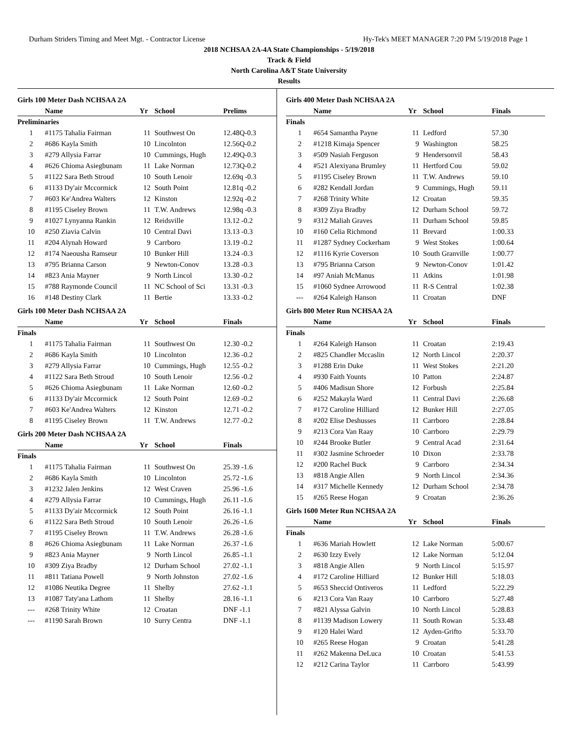Durham Striders Timing and Meet Mgt. - Contractor License Hy-Tek's MEET MANAGER 7:20 PM 5/19/2018 Page 1
2018 NCHSAA 2A-4A State Championships - 5/19/2018
Track & Field
North Carolina A&T State University
Results
Girls 100 Meter Dash NCHSAA 2A
| | Name | Yr | School | Prelims |
| --- | --- | --- | --- | --- |
| Preliminaries | | | | |
| 1 | #1175 Tahalia Fairman | 11 | Southwest On | 12.48Q-0.3 |
| 2 | #686 Kayla Smith | 10 | Lincolnton | 12.56Q-0.2 |
| 3 | #279 Allysia Farrar | 10 | Cummings, Hugh | 12.49Q-0.3 |
| 4 | #626 Chioma Asiegbunam | 11 | Lake Norman | 12.73Q-0.2 |
| 5 | #1122 Sara Beth Stroud | 10 | South Lenoir | 12.69q -0.3 |
| 6 | #1133 Dy'air Mccormick | 12 | South Point | 12.81q -0.2 |
| 7 | #603 Ke'Andrea Walters | 12 | Kinston | 12.92q -0.2 |
| 8 | #1195 Ciseley Brown | 11 | T.W. Andrews | 12.98q -0.3 |
| 9 | #1027 Lynyanna Rankin | 12 | Reidsville | 13.12 -0.2 |
| 10 | #250 Ziavia Calvin | 10 | Central Davi | 13.13 -0.3 |
| 11 | #204 Alynah Howard | 9 | Carrboro | 13.19 -0.2 |
| 12 | #174 Naeousha Ramseur | 10 | Bunker Hill | 13.24 -0.3 |
| 13 | #795 Brianna Carson | 9 | Newton-Conov | 13.28 -0.3 |
| 14 | #823 Ania Mayner | 9 | North Lincol | 13.30 -0.2 |
| 15 | #788 Raymonde Council | 11 | NC School of Sci | 13.31 -0.3 |
| 16 | #148 Destiny Clark | 11 | Bertie | 13.33 -0.2 |
Girls 100 Meter Dash NCHSAA 2A
| | Name | Yr | School | Finals |
| --- | --- | --- | --- | --- |
| Finals | | | | |
| 1 | #1175 Tahalia Fairman | 11 | Southwest On | 12.30 -0.2 |
| 2 | #686 Kayla Smith | 10 | Lincolnton | 12.36 -0.2 |
| 3 | #279 Allysia Farrar | 10 | Cummings, Hugh | 12.55 -0.2 |
| 4 | #1122 Sara Beth Stroud | 10 | South Lenoir | 12.56 -0.2 |
| 5 | #626 Chioma Asiegbunam | 11 | Lake Norman | 12.60 -0.2 |
| 6 | #1133 Dy'air Mccormick | 12 | South Point | 12.69 -0.2 |
| 7 | #603 Ke'Andrea Walters | 12 | Kinston | 12.71 -0.2 |
| 8 | #1195 Ciseley Brown | 11 | T.W. Andrews | 12.77 -0.2 |
Girls 200 Meter Dash NCHSAA 2A
| | Name | Yr | School | Finals |
| --- | --- | --- | --- | --- |
| Finals | | | | |
| 1 | #1175 Tahalia Fairman | 11 | Southwest On | 25.39 -1.6 |
| 2 | #686 Kayla Smith | 10 | Lincolnton | 25.72 -1.6 |
| 3 | #1232 Jalen Jenkins | 12 | West Craven | 25.96 -1.6 |
| 4 | #279 Allysia Farrar | 10 | Cummings, Hugh | 26.11 -1.6 |
| 5 | #1133 Dy'air Mccormick | 12 | South Point | 26.16 -1.1 |
| 6 | #1122 Sara Beth Stroud | 10 | South Lenoir | 26.26 -1.6 |
| 7 | #1195 Ciseley Brown | 11 | T.W. Andrews | 26.28 -1.6 |
| 8 | #626 Chioma Asiegbunam | 11 | Lake Norman | 26.37 -1.6 |
| 9 | #823 Ania Mayner | 9 | North Lincol | 26.85 -1.1 |
| 10 | #309 Ziya Bradby | 12 | Durham School | 27.02 -1.1 |
| 11 | #811 Tatiana Powell | 9 | North Johnston | 27.02 -1.6 |
| 12 | #1086 Neutika Degree | 11 | Shelby | 27.62 -1.1 |
| 13 | #1087 Taty'ana Lathom | 11 | Shelby | 28.16 -1.1 |
| --- | #268 Trinity White | 12 | Croatan | DNF -1.1 |
| --- | #1190 Sarah Brown | 10 | Surry Centra | DNF -1.1 |
Girls 400 Meter Dash NCHSAA 2A
| | Name | Yr | School | Finals |
| --- | --- | --- | --- | --- |
| Finals | | | | |
| 1 | #654 Samantha Payne | 11 | Ledford | 57.30 |
| 2 | #1218 Kimaja Spencer | 9 | Washington | 58.25 |
| 3 | #509 Nasiah Ferguson | 9 | Hendersonvil | 58.43 |
| 4 | #521 Alexiyana Brumley | 11 | Hertford Cou | 59.02 |
| 5 | #1195 Ciseley Brown | 11 | T.W. Andrews | 59.10 |
| 6 | #282 Kendall Jordan | 9 | Cummings, Hugh | 59.11 |
| 7 | #268 Trinity White | 12 | Croatan | 59.35 |
| 8 | #309 Ziya Bradby | 12 | Durham School | 59.72 |
| 9 | #312 Maliah Graves | 11 | Durham School | 59.85 |
| 10 | #160 Celia Richmond | 11 | Brevard | 1:00.33 |
| 11 | #1287 Sydney Cockerham | 9 | West Stokes | 1:00.64 |
| 12 | #1116 Kyrie Coverson | 10 | South Granville | 1:00.77 |
| 13 | #795 Brianna Carson | 9 | Newton-Conov | 1:01.42 |
| 14 | #97 Aniah McManus | 11 | Atkins | 1:01.98 |
| 15 | #1060 Sydnee Arrowood | 11 | R-S Central | 1:02.38 |
| --- | #264 Kaleigh Hanson | 11 | Croatan | DNF |
Girls 800 Meter Run NCHSAA 2A
| | Name | Yr | School | Finals |
| --- | --- | --- | --- | --- |
| Finals | | | | |
| 1 | #264 Kaleigh Hanson | 11 | Croatan | 2:19.43 |
| 2 | #825 Chandler Mccaslin | 12 | North Lincol | 2:20.37 |
| 3 | #1288 Erin Duke | 11 | West Stokes | 2:21.20 |
| 4 | #930 Faith Younts | 10 | Patton | 2:24.87 |
| 5 | #406 Madisun Shore | 12 | Forbush | 2:25.84 |
| 6 | #252 Makayla Ward | 11 | Central Davi | 2:26.68 |
| 7 | #172 Caroline Hilliard | 12 | Bunker Hill | 2:27.05 |
| 8 | #202 Elise Deshusses | 11 | Carrboro | 2:28.84 |
| 9 | #213 Cora Van Raay | 10 | Carrboro | 2:29.79 |
| 10 | #244 Brooke Butler | 9 | Central Acad | 2:31.64 |
| 11 | #302 Jasmine Schroeder | 10 | Dixon | 2:33.78 |
| 12 | #200 Rachel Buck | 9 | Carrboro | 2:34.34 |
| 13 | #818 Angie Allen | 9 | North Lincol | 2:34.36 |
| 14 | #317 Michelle Kennedy | 12 | Durham School | 2:34.78 |
| 15 | #265 Reese Hogan | 9 | Croatan | 2:36.26 |
Girls 1600 Meter Run NCHSAA 2A
| | Name | Yr | School | Finals |
| --- | --- | --- | --- | --- |
| Finals | | | | |
| 1 | #636 Mariah Howlett | 12 | Lake Norman | 5:00.67 |
| 2 | #630 Izzy Evely | 12 | Lake Norman | 5:12.04 |
| 3 | #818 Angie Allen | 9 | North Lincol | 5:15.97 |
| 4 | #172 Caroline Hilliard | 12 | Bunker Hill | 5:18.03 |
| 5 | #653 Sheccid Ontiveros | 11 | Ledford | 5:22.29 |
| 6 | #213 Cora Van Raay | 10 | Carrboro | 5:27.48 |
| 7 | #821 Alyssa Galvin | 10 | North Lincol | 5:28.83 |
| 8 | #1139 Madison Lowery | 11 | South Rowan | 5:33.48 |
| 9 | #120 Halei Ward | 12 | Ayden-Grifto | 5:33.70 |
| 10 | #265 Reese Hogan | 9 | Croatan | 5:41.28 |
| 11 | #262 Makenna DeLuca | 10 | Croatan | 5:41.53 |
| 12 | #212 Carina Taylor | 11 | Carrboro | 5:43.99 |